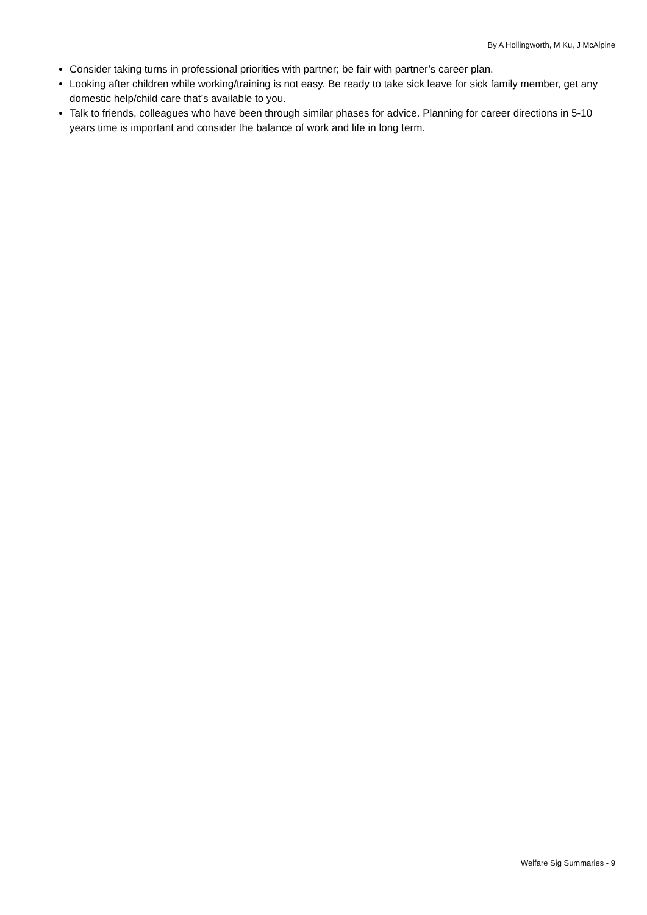By A Hollingworth, M Ku, J McAlpine
Consider taking turns in professional priorities with partner; be fair with partner’s career plan.
Looking after children while working/training is not easy. Be ready to take sick leave for sick family member, get any domestic help/child care that’s available to you.
Talk to friends, colleagues who have been through similar phases for advice. Planning for career directions in 5-10 years time is important and consider the balance of work and life in long term.
Welfare Sig Summaries - 9